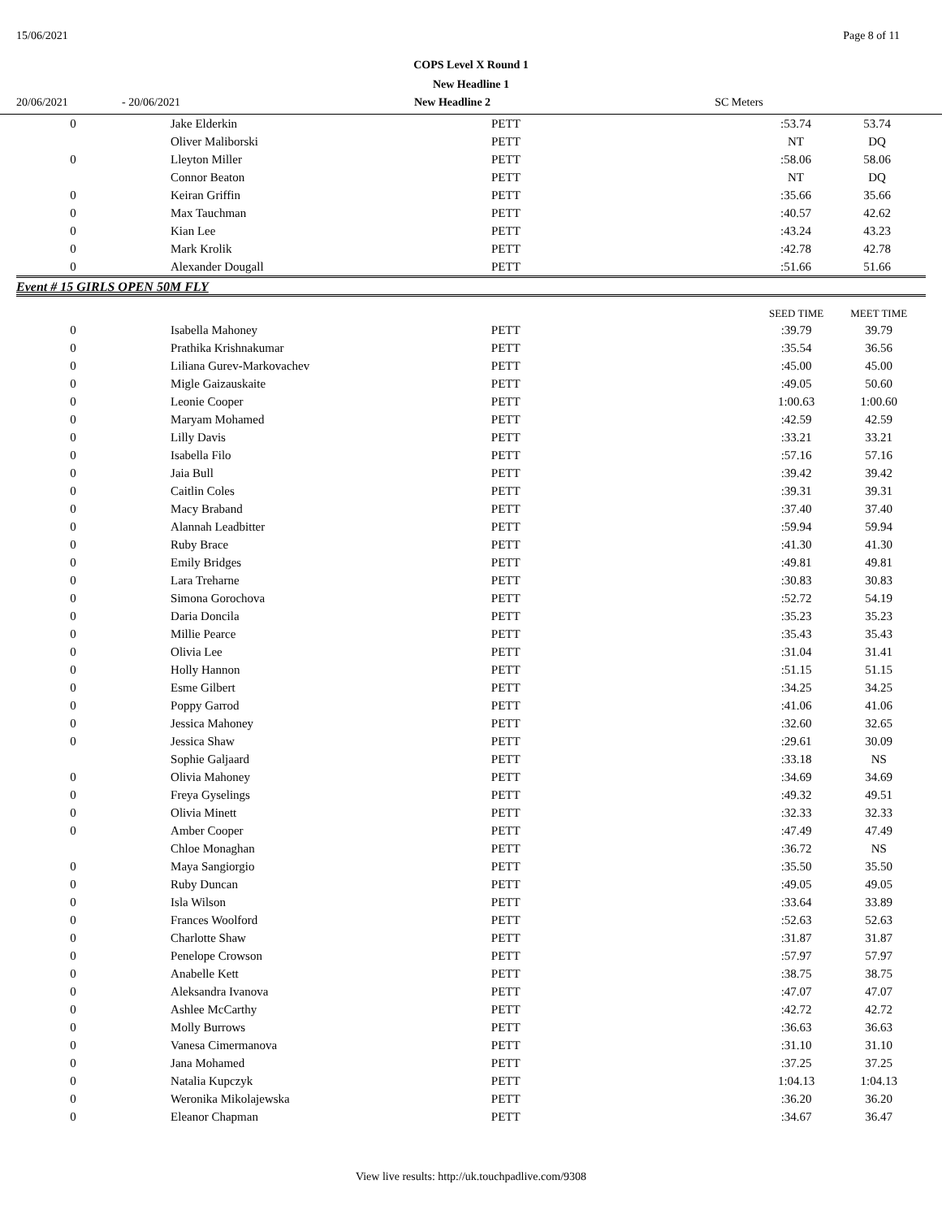15/06/2021 Page 8 of 11
COPS Level X Round 1
New Headline 1
20/06/2021 - 20/06/2021 New Headline 2 SC Meters
| 0 | Jake Elderkin | PETT | :53.74 | 53.74 | |
| | Oliver Maliborski | PETT | NT | DQ | |
| 0 | Lleyton Miller | PETT | :58.06 | 58.06 | |
| | Connor Beaton | PETT | NT | DQ | |
| 0 | Keiran Griffin | PETT | :35.66 | 35.66 | |
| 0 | Max Tauchman | PETT | :40.57 | 42.62 | |
| 0 | Kian Lee | PETT | :43.24 | 43.23 | |
| 0 | Mark Krolik | PETT | :42.78 | 42.78 | |
| 0 | Alexander Dougall | PETT | :51.66 | 51.66 | |
Event # 15 GIRLS OPEN 50M FLY
| | | | SEED TIME | MEET TIME | |
| --- | --- | --- | --- | --- | --- |
| 0 | Isabella Mahoney | PETT | :39.79 | 39.79 | |
| 0 | Prathika Krishnakumar | PETT | :35.54 | 36.56 | |
| 0 | Liliana Gurev-Markovachev | PETT | :45.00 | 45.00 | |
| 0 | Migle Gaizauskaite | PETT | :49.05 | 50.60 | |
| 0 | Leonie Cooper | PETT | 1:00.63 | 1:00.60 | |
| 0 | Maryam Mohamed | PETT | :42.59 | 42.59 | |
| 0 | Lilly Davis | PETT | :33.21 | 33.21 | |
| 0 | Isabella Filo | PETT | :57.16 | 57.16 | |
| 0 | Jaia Bull | PETT | :39.42 | 39.42 | |
| 0 | Caitlin Coles | PETT | :39.31 | 39.31 | |
| 0 | Macy Braband | PETT | :37.40 | 37.40 | |
| 0 | Alannah Leadbitter | PETT | :59.94 | 59.94 | |
| 0 | Ruby Brace | PETT | :41.30 | 41.30 | |
| 0 | Emily Bridges | PETT | :49.81 | 49.81 | |
| 0 | Lara Treharne | PETT | :30.83 | 30.83 | |
| 0 | Simona Gorochova | PETT | :52.72 | 54.19 | |
| 0 | Daria Doncila | PETT | :35.23 | 35.23 | |
| 0 | Millie Pearce | PETT | :35.43 | 35.43 | |
| 0 | Olivia Lee | PETT | :31.04 | 31.41 | |
| 0 | Holly Hannon | PETT | :51.15 | 51.15 | |
| 0 | Esme Gilbert | PETT | :34.25 | 34.25 | |
| 0 | Poppy Garrod | PETT | :41.06 | 41.06 | |
| 0 | Jessica Mahoney | PETT | :32.60 | 32.65 | |
| 0 | Jessica Shaw | PETT | :29.61 | 30.09 | |
| | Sophie Galjaard | PETT | :33.18 | NS | |
| 0 | Olivia Mahoney | PETT | :34.69 | 34.69 | |
| 0 | Freya Gyselings | PETT | :49.32 | 49.51 | |
| 0 | Olivia Minett | PETT | :32.33 | 32.33 | |
| 0 | Amber Cooper | PETT | :47.49 | 47.49 | |
| | Chloe Monaghan | PETT | :36.72 | NS | |
| 0 | Maya Sangiorgio | PETT | :35.50 | 35.50 | |
| 0 | Ruby Duncan | PETT | :49.05 | 49.05 | |
| 0 | Isla Wilson | PETT | :33.64 | 33.89 | |
| 0 | Frances Woolford | PETT | :52.63 | 52.63 | |
| 0 | Charlotte Shaw | PETT | :31.87 | 31.87 | |
| 0 | Penelope Crowson | PETT | :57.97 | 57.97 | |
| 0 | Anabelle Kett | PETT | :38.75 | 38.75 | |
| 0 | Aleksandra Ivanova | PETT | :47.07 | 47.07 | |
| 0 | Ashlee McCarthy | PETT | :42.72 | 42.72 | |
| 0 | Molly Burrows | PETT | :36.63 | 36.63 | |
| 0 | Vanesa Cimermanova | PETT | :31.10 | 31.10 | |
| 0 | Jana Mohamed | PETT | :37.25 | 37.25 | |
| 0 | Natalia Kupczyk | PETT | 1:04.13 | 1:04.13 | |
| 0 | Weronika Mikolajewska | PETT | :36.20 | 36.20 | |
| 0 | Eleanor Chapman | PETT | :34.67 | 36.47 | |
View live results: http://uk.touchpadlive.com/9308